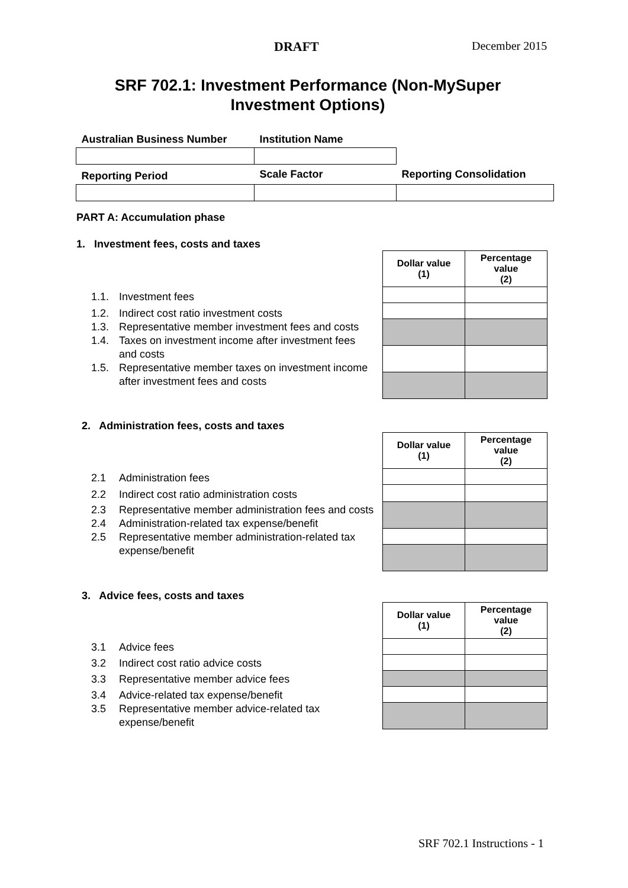DRAFT December 2015
SRF 702.1: Investment Performance (Non-MySuper Investment Options)
| Australian Business Number | Institution Name | |
| Reporting Period | Scale Factor | Reporting Consolidation |
PART A: Accumulation phase
1. Investment fees, costs and taxes
| Dollar value (1) | Percentage value (2) |
| --- | --- |
1.1. Investment fees
1.2. Indirect cost ratio investment costs
1.3. Representative member investment fees and costs
1.4. Taxes on investment income after investment fees and costs
1.5. Representative member taxes on investment income after investment fees and costs
2. Administration fees, costs and taxes
| Dollar value (1) | Percentage value (2) |
| --- | --- |
2.1 Administration fees
2.2 Indirect cost ratio administration costs
2.3 Representative member administration fees and costs
2.4 Administration-related tax expense/benefit
2.5 Representative member administration-related tax expense/benefit
3. Advice fees, costs and taxes
| Dollar value (1) | Percentage value (2) |
| --- | --- |
3.1 Advice fees
3.2 Indirect cost ratio advice costs
3.3 Representative member advice fees
3.4 Advice-related tax expense/benefit
3.5 Representative member advice-related tax expense/benefit
SRF 702.1 Instructions - 1